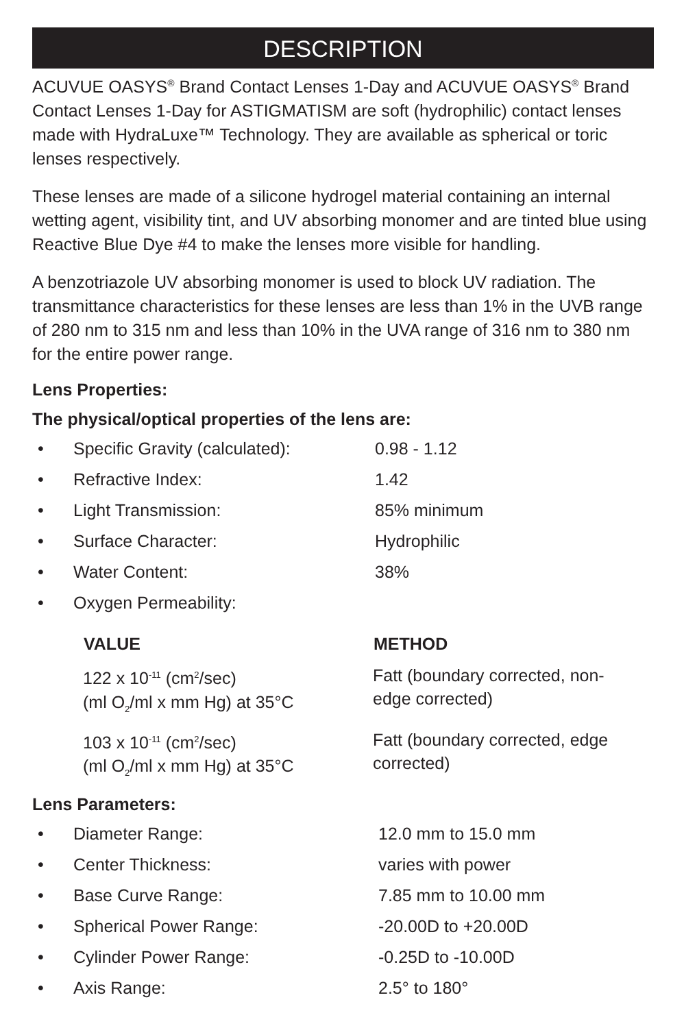DESCRIPTION
ACUVUE OASYS<sup>®</sup> Brand Contact Lenses 1-Day and ACUVUE OASYS<sup>®</sup> Brand Contact Lenses 1-Day for ASTIGMATISM are soft (hydrophilic) contact lenses made with HydraLuxe™ Technology. They are available as spherical or toric lenses respectively.
These lenses are made of a silicone hydrogel material containing an internal wetting agent, visibility tint, and UV absorbing monomer and are tinted blue using Reactive Blue Dye #4 to make the lenses more visible for handling.
A benzotriazole UV absorbing monomer is used to block UV radiation. The transmittance characteristics for these lenses are less than 1% in the UVB range of 280 nm to 315 nm and less than 10% in the UVA range of 316 nm to 380 nm for the entire power range.
Lens Properties:
The physical/optical properties of the lens are:
| • | Specific Gravity (calculated): | 0.98 - 1.12 |
| • | Refractive Index: | 1.42 |
| • | Light Transmission: | 85% minimum |
| • | Surface Character: | Hydrophilic |
| • | Water Content: | 38% |
| • | Oxygen Permeability: | |
| VALUE | METHOD |
| --- | --- |
| 122 x 10<sup>-11</sup> (cm<sup>2</sup>/sec) (ml O<sub>2</sub>/ml x mm Hg) at 35°C | Fatt (boundary corrected, non- edge corrected) |
| 103 x 10<sup>-11</sup> (cm<sup>2</sup>/sec) (ml O<sub>2</sub>/ml x mm Hg) at 35°C | Fatt (boundary corrected, edge corrected) |
Lens Parameters:
| • | Diameter Range: | 12.0 mm to 15.0 mm |
| • | Center Thickness: | varies with power |
| • | Base Curve Range: | 7.85 mm to 10.00 mm |
| • | Spherical Power Range: | -20.00D to +20.00D |
| • | Cylinder Power Range: | -0.25D to -10.00D |
| • | Axis Range: | 2.5° to 180° |